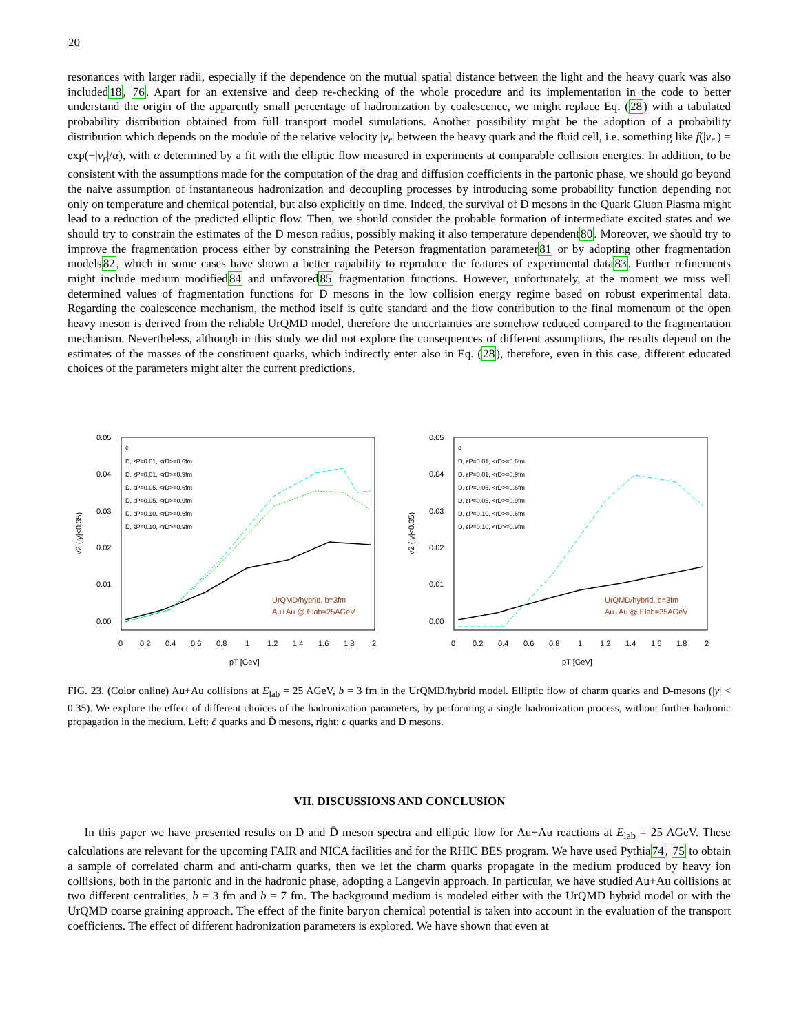20
resonances with larger radii, especially if the dependence on the mutual spatial distance between the light and the heavy quark was also included18, 76. Apart for an extensive and deep re-checking of the whole procedure and its implementation in the code to better understand the origin of the apparently small percentage of hadronization by coalescence, we might replace Eq. (28) with a tabulated probability distribution obtained from full transport model simulations. Another possibility might be the adoption of a probability distribution which depends on the module of the relative velocity |v<sub>r</sub>| between the heavy quark and the fluid cell, i.e. something like f(|v<sub>r</sub>|) = exp(−|v<sub>r</sub>|/α), with α determined by a fit with the elliptic flow measured in experiments at comparable collision energies. In addition, to be consistent with the assumptions made for the computation of the drag and diffusion coefficients in the partonic phase, we should go beyond the naive assumption of instantaneous hadronization and decoupling processes by introducing some probability function depending not only on temperature and chemical potential, but also explicitly on time. Indeed, the survival of D mesons in the Quark Gluon Plasma might lead to a reduction of the predicted elliptic flow. Then, we should consider the probable formation of intermediate excited states and we should try to constrain the estimates of the D meson radius, possibly making it also temperature dependent80. Moreover, we should try to improve the fragmentation process either by constraining the Peterson fragmentation parameter81 or by adopting other fragmentation models82, which in some cases have shown a better capability to reproduce the features of experimental data83. Further refinements might include medium modified84 and unfavored85 fragmentation functions. However, unfortunately, at the moment we miss well determined values of fragmentation functions for D mesons in the low collision energy regime based on robust experimental data. Regarding the coalescence mechanism, the method itself is quite standard and the flow contribution to the final momentum of the open heavy meson is derived from the reliable UrQMD model, therefore the uncertainties are somehow reduced compared to the fragmentation mechanism. Nevertheless, although in this study we did not explore the consequences of different assumptions, the results depend on the estimates of the masses of the constituent quarks, which indirectly enter also in Eq. (28), therefore, even in this case, different educated choices of the parameters might alter the current predictions.
0.05
0.04
0.03
0.02
0.01
0.00
v2 (|y|<0.35)
0
0.2
0.4
0.6
0.8
1
1.2
1.4
1.6
1.8
2
pT [GeV]
c̄
D̄, εP=0.01, <rD>=0.6fm
D̄, εP=0.01, <rD>=0.9fm
D̄, εP=0.05, <rD>=0.6fm
D̄, εP=0.05, <rD>=0.9fm
D̄, εP=0.10, <rD>=0.6fm
D̄, εP=0.10, <rD>=0.9fm
UrQMD/hybrid, b=3fm
Au+Au @ Elab=25AGeV
0.05
0.04
0.03
0.02
0.01
0.00
v2 (|y|<0.35)
0
0.2
0.4
0.6
0.8
1
1.2
1.4
1.6
1.8
2
pT [GeV]
c
D, εP=0.01, <rD>=0.6fm
D, εP=0.01, <rD>=0.9fm
D, εP=0.05, <rD>=0.6fm
D, εP=0.05, <rD>=0.9fm
D, εP=0.10, <rD>=0.6fm
D, εP=0.10, <rD>=0.9fm
UrQMD/hybrid, b=3fm
Au+Au @ Elab=25AGeV
FIG. 23. (Color online) Au+Au collisions at E<sub>lab</sub> = 25 AGeV, b = 3 fm in the UrQMD/hybrid model. Elliptic flow of charm quarks and D-mesons (|y| < 0.35). We explore the effect of different choices of the hadronization parameters, by performing a single hadronization process, without further hadronic propagation in the medium. Left: c̄ quarks and D̄ mesons, right: c quarks and D mesons.
VII. DISCUSSIONS AND CONCLUSION
In this paper we have presented results on D and D̄ meson spectra and elliptic flow for Au+Au reactions at E<sub>lab</sub> = 25 AGeV. These calculations are relevant for the upcoming FAIR and NICA facilities and for the RHIC BES program. We have used Pythia74, 75 to obtain a sample of correlated charm and anti-charm quarks, then we let the charm quarks propagate in the medium produced by heavy ion collisions, both in the partonic and in the hadronic phase, adopting a Langevin approach. In particular, we have studied Au+Au collisions at two different centralities, b = 3 fm and b = 7 fm. The background medium is modeled either with the UrQMD hybrid model or with the UrQMD coarse graining approach. The effect of the finite baryon chemical potential is taken into account in the evaluation of the transport coefficients. The effect of different hadronization parameters is explored. We have shown that even at